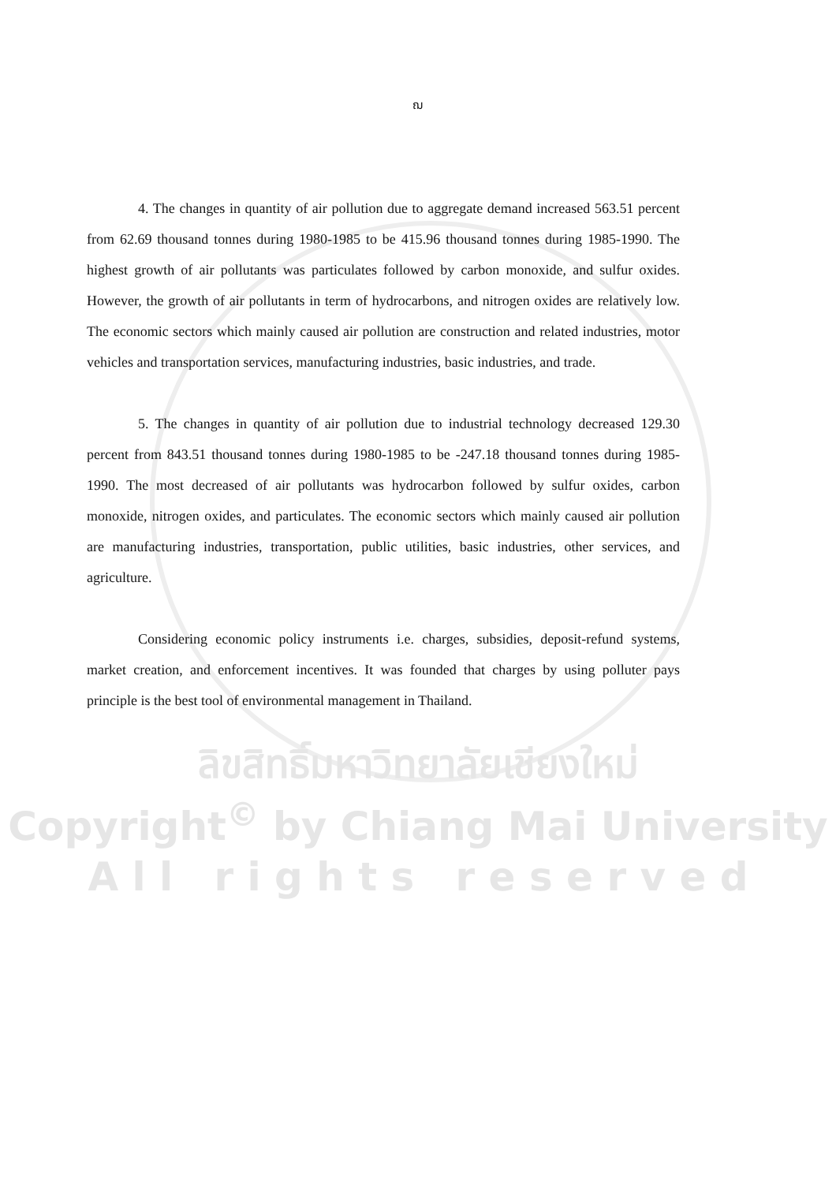ฌ
4. The changes in quantity of air pollution due to aggregate demand increased 563.51 percent from 62.69 thousand tonnes during 1980-1985 to be 415.96 thousand tonnes during 1985-1990. The highest growth of air pollutants was particulates followed by carbon monoxide, and sulfur oxides. However, the growth of air pollutants in term of hydrocarbons, and nitrogen oxides are relatively low. The economic sectors which mainly caused air pollution are construction and related industries, motor vehicles and transportation services, manufacturing industries, basic industries, and trade.
5. The changes in quantity of air pollution due to industrial technology decreased 129.30 percent from 843.51 thousand tonnes during 1980-1985 to be -247.18 thousand tonnes during 1985-1990. The most decreased of air pollutants was hydrocarbon followed by sulfur oxides, carbon monoxide, nitrogen oxides, and particulates. The economic sectors which mainly caused air pollution are manufacturing industries, transportation, public utilities, basic industries, other services, and agriculture.
Considering economic policy instruments i.e. charges, subsidies, deposit-refund systems, market creation, and enforcement incentives. It was founded that charges by using polluter pays principle is the best tool of environmental management in Thailand.
ลิขสิทธิ์มหาวิทยาลัยเชียงใหม่
Copyright<sup>©</sup> by Chiang Mai University
A l l r i g h t s r e s e r v e d